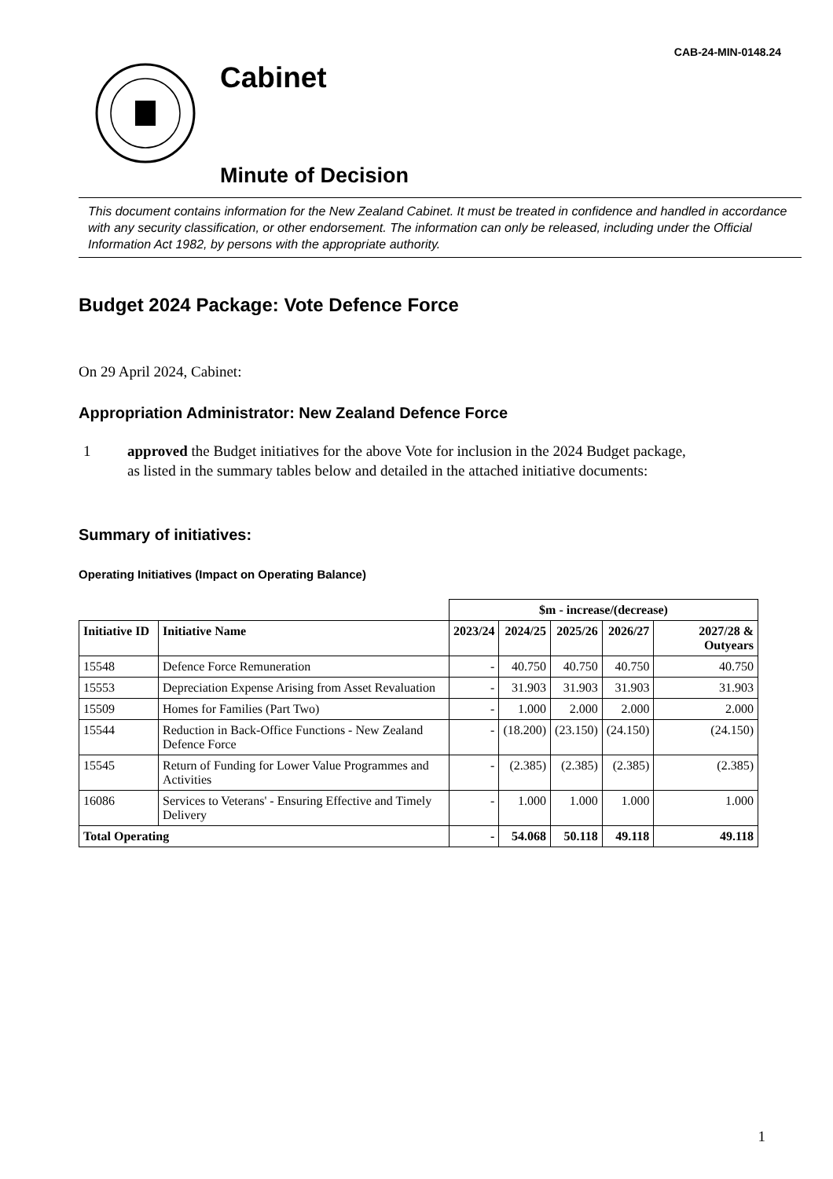CAB-24-MIN-0148.24
Cabinet
Minute of Decision
This document contains information for the New Zealand Cabinet. It must be treated in confidence and handled in accordance with any security classification, or other endorsement. The information can only be released, including under the Official Information Act 1982, by persons with the appropriate authority.
Budget 2024 Package: Vote Defence Force
On 29 April 2024, Cabinet:
Appropriation Administrator: New Zealand Defence Force
1 approved the Budget initiatives for the above Vote for inclusion in the 2024 Budget package, as listed in the summary tables below and detailed in the attached initiative documents:
Summary of initiatives:
Operating Initiatives (Impact on Operating Balance)
| | | $m - increase/(decrease) | | | | |
| Initiative ID | Initiative Name | 2023/24 | 2024/25 | 2025/26 | 2026/27 | 2027/28 & Outyears |
| 15548 | Defence Force Remuneration | - | 40.750 | 40.750 | 40.750 | 40.750 |
| 15553 | Depreciation Expense Arising from Asset Revaluation | - | 31.903 | 31.903 | 31.903 | 31.903 |
| 15509 | Homes for Families (Part Two) | - | 1.000 | 2.000 | 2.000 | 2.000 |
| 15544 | Reduction in Back-Office Functions - New Zealand Defence Force | - | (18.200) | (23.150) | (24.150) | (24.150) |
| 15545 | Return of Funding for Lower Value Programmes and Activities | - | (2.385) | (2.385) | (2.385) | (2.385) |
| 16086 | Services to Veterans' - Ensuring Effective and Timely Delivery | - | 1.000 | 1.000 | 1.000 | 1.000 |
| Total Operating | | - | 54.068 | 50.118 | 49.118 | 49.118 |
1